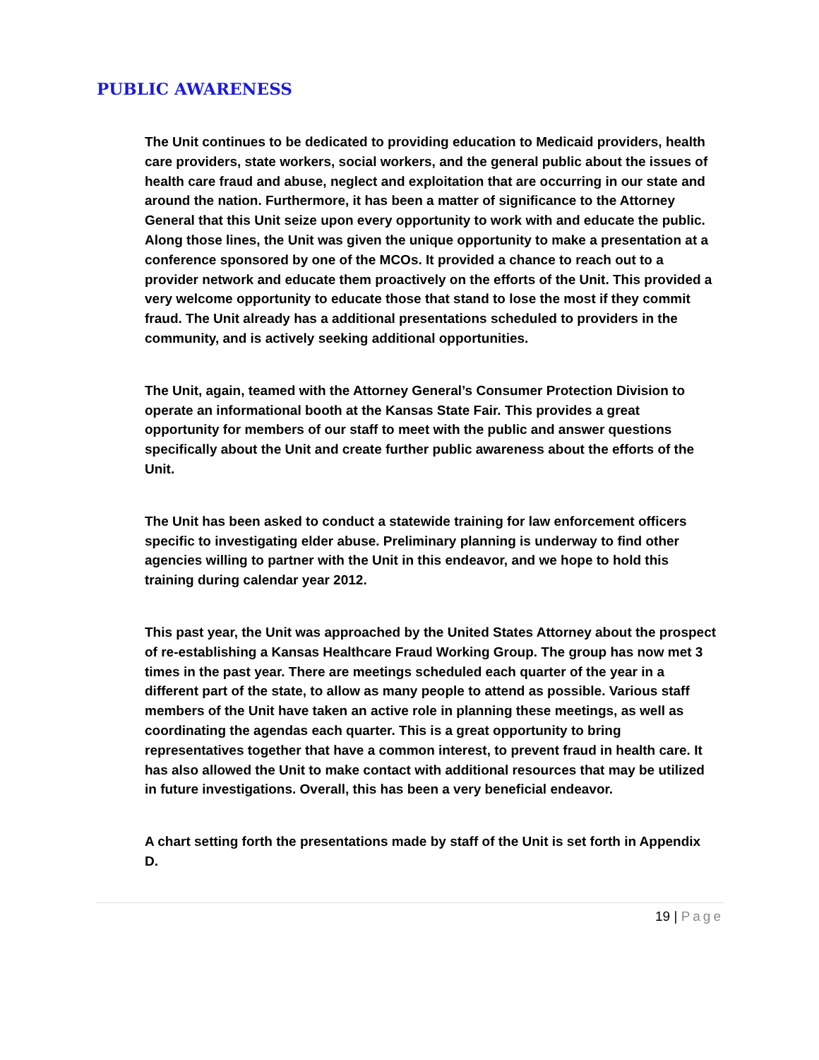PUBLIC AWARENESS
The Unit continues to be dedicated to providing education to Medicaid providers, health care providers, state workers, social workers, and the general public about the issues of health care fraud and abuse, neglect and exploitation that are occurring in our state and around the nation. Furthermore, it has been a matter of significance to the Attorney General that this Unit seize upon every opportunity to work with and educate the public. Along those lines, the Unit was given the unique opportunity to make a presentation at a conference sponsored by one of the MCOs. It provided a chance to reach out to a provider network and educate them proactively on the efforts of the Unit. This provided a very welcome opportunity to educate those that stand to lose the most if they commit fraud. The Unit already has a additional presentations scheduled to providers in the community, and is actively seeking additional opportunities.
The Unit, again, teamed with the Attorney General’s Consumer Protection Division to operate an informational booth at the Kansas State Fair. This provides a great opportunity for members of our staff to meet with the public and answer questions specifically about the Unit and create further public awareness about the efforts of the Unit.
The Unit has been asked to conduct a statewide training for law enforcement officers specific to investigating elder abuse. Preliminary planning is underway to find other agencies willing to partner with the Unit in this endeavor, and we hope to hold this training during calendar year 2012.
This past year, the Unit was approached by the United States Attorney about the prospect of re-establishing a Kansas Healthcare Fraud Working Group. The group has now met 3 times in the past year. There are meetings scheduled each quarter of the year in a different part of the state, to allow as many people to attend as possible. Various staff members of the Unit have taken an active role in planning these meetings, as well as coordinating the agendas each quarter. This is a great opportunity to bring representatives together that have a common interest, to prevent fraud in health care. It has also allowed the Unit to make contact with additional resources that may be utilized in future investigations. Overall, this has been a very beneficial endeavor.
A chart setting forth the presentations made by staff of the Unit is set forth in Appendix D.
19 | Page